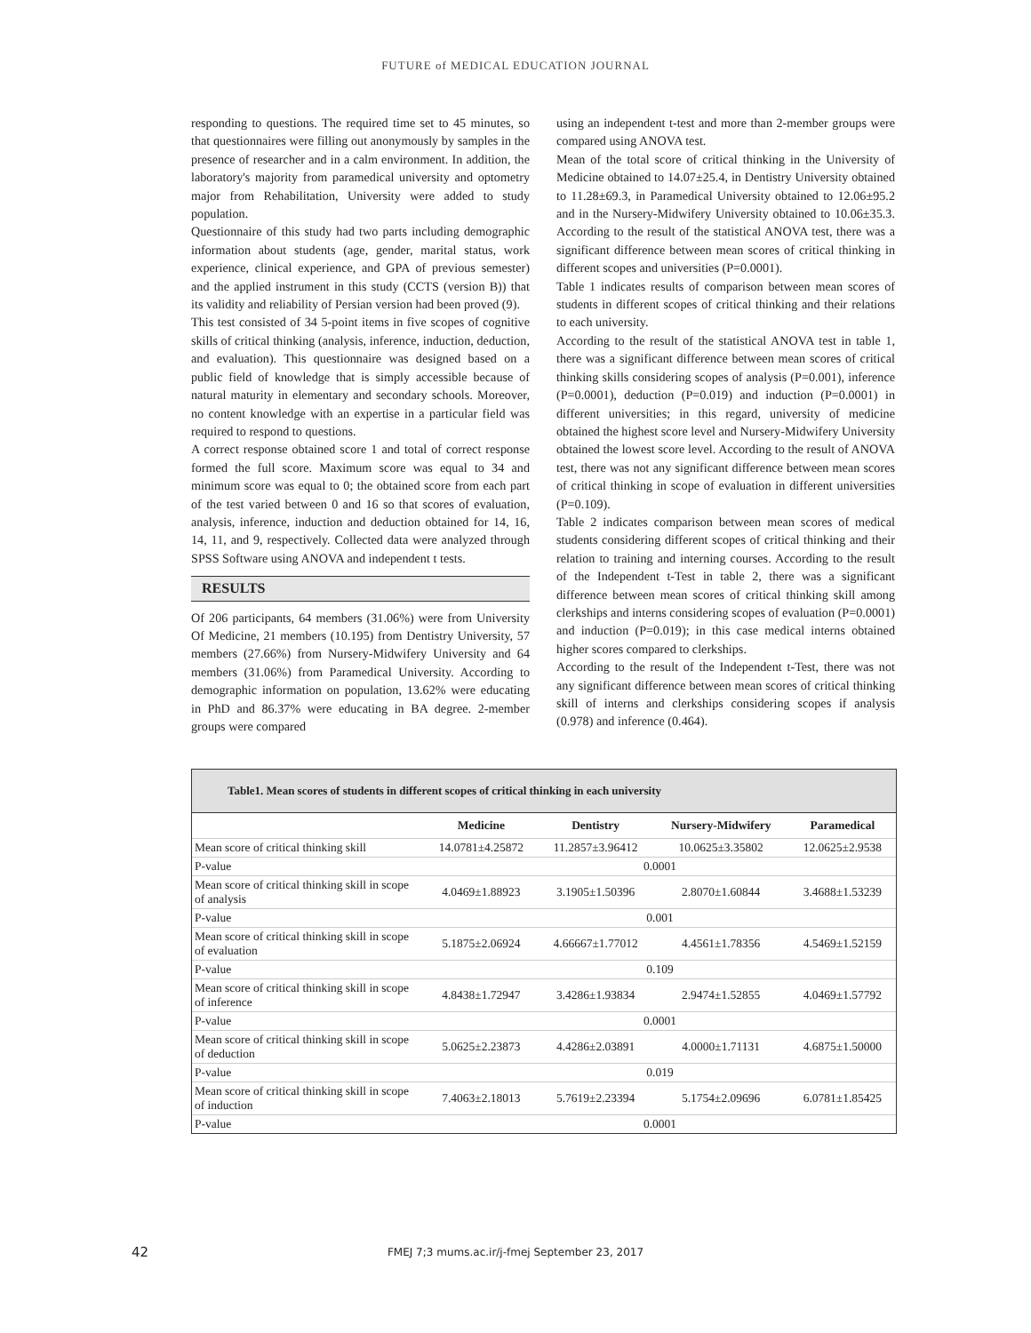FUTURE of MEDICAL EDUCATION JOURNAL
responding to questions. The required time set to 45 minutes, so that questionnaires were filling out anonymously by samples in the presence of researcher and in a calm environment. In addition, the laboratory's majority from paramedical university and optometry major from Rehabilitation, University were added to study population.
Questionnaire of this study had two parts including demographic information about students (age, gender, marital status, work experience, clinical experience, and GPA of previous semester) and the applied instrument in this study (CCTS (version B)) that its validity and reliability of Persian version had been proved (9).
This test consisted of 34 5-point items in five scopes of cognitive skills of critical thinking (analysis, inference, induction, deduction, and evaluation). This questionnaire was designed based on a public field of knowledge that is simply accessible because of natural maturity in elementary and secondary schools. Moreover, no content knowledge with an expertise in a particular field was required to respond to questions.
A correct response obtained score 1 and total of correct response formed the full score. Maximum score was equal to 34 and minimum score was equal to 0; the obtained score from each part of the test varied between 0 and 16 so that scores of evaluation, analysis, inference, induction and deduction obtained for 14, 16, 14, 11, and 9, respectively. Collected data were analyzed through SPSS Software using ANOVA and independent t tests.
RESULTS
Of 206 participants, 64 members (31.06%) were from University Of Medicine, 21 members (10.195) from Dentistry University, 57 members (27.66%) from Nursery-Midwifery University and 64 members (31.06%) from Paramedical University. According to demographic information on population, 13.62% were educating in PhD and 86.37% were educating in BA degree. 2-member groups were compared
using an independent t-test and more than 2-member groups were compared using ANOVA test.
Mean of the total score of critical thinking in the University of Medicine obtained to 14.07±25.4, in Dentistry University obtained to 11.28±69.3, in Paramedical University obtained to 12.06±95.2 and in the Nursery-Midwifery University obtained to 10.06±35.3. According to the result of the statistical ANOVA test, there was a significant difference between mean scores of critical thinking in different scopes and universities (P=0.0001).
Table 1 indicates results of comparison between mean scores of students in different scopes of critical thinking and their relations to each university.
According to the result of the statistical ANOVA test in table 1, there was a significant difference between mean scores of critical thinking skills considering scopes of analysis (P=0.001), inference (P=0.0001), deduction (P=0.019) and induction (P=0.0001) in different universities; in this regard, university of medicine obtained the highest score level and Nursery-Midwifery University obtained the lowest score level. According to the result of ANOVA test, there was not any significant difference between mean scores of critical thinking in scope of evaluation in different universities (P=0.109).
Table 2 indicates comparison between mean scores of medical students considering different scopes of critical thinking and their relation to training and interning courses. According to the result of the Independent t-Test in table 2, there was a significant difference between mean scores of critical thinking skill among clerkships and interns considering scopes of evaluation (P=0.0001) and induction (P=0.019); in this case medical interns obtained higher scores compared to clerkships.
According to the result of the Independent t-Test, there was not any significant difference between mean scores of critical thinking skill of interns and clerkships considering scopes if analysis (0.978) and inference (0.464).
Table1. Mean scores of students in different scopes of critical thinking in each university
| | Medicine | Dentistry | Nursery-Midwifery | Paramedical |
| --- | --- | --- | --- | --- |
| Mean score of critical thinking skill | 14.0781±4.25872 | 11.2857±3.96412 | 10.0625±3.35802 | 12.0625±2.9538 |
| P-value | 0.0001 | | | |
| Mean score of critical thinking skill in scope of analysis | 4.0469±1.88923 | 3.1905±1.50396 | 2.8070±1.60844 | 3.4688±1.53239 |
| P-value | 0.001 | | | |
| Mean score of critical thinking skill in scope of evaluation | 5.1875±2.06924 | 4.66667±1.77012 | 4.4561±1.78356 | 4.5469±1.52159 |
| P-value | 0.109 | | | |
| Mean score of critical thinking skill in scope of inference | 4.8438±1.72947 | 3.4286±1.93834 | 2.9474±1.52855 | 4.0469±1.57792 |
| P-value | 0.0001 | | | |
| Mean score of critical thinking skill in scope of deduction | 5.0625±2.23873 | 4.4286±2.03891 | 4.0000±1.71131 | 4.6875±1.50000 |
| P-value | 0.019 | | | |
| Mean score of critical thinking skill in scope of induction | 7.4063±2.18013 | 5.7619±2.23394 | 5.1754±2.09696 | 6.0781±1.85425 |
| P-value | 0.0001 | | | |
42
FMEJ 7;3 mums.ac.ir/j-fmej September 23, 2017